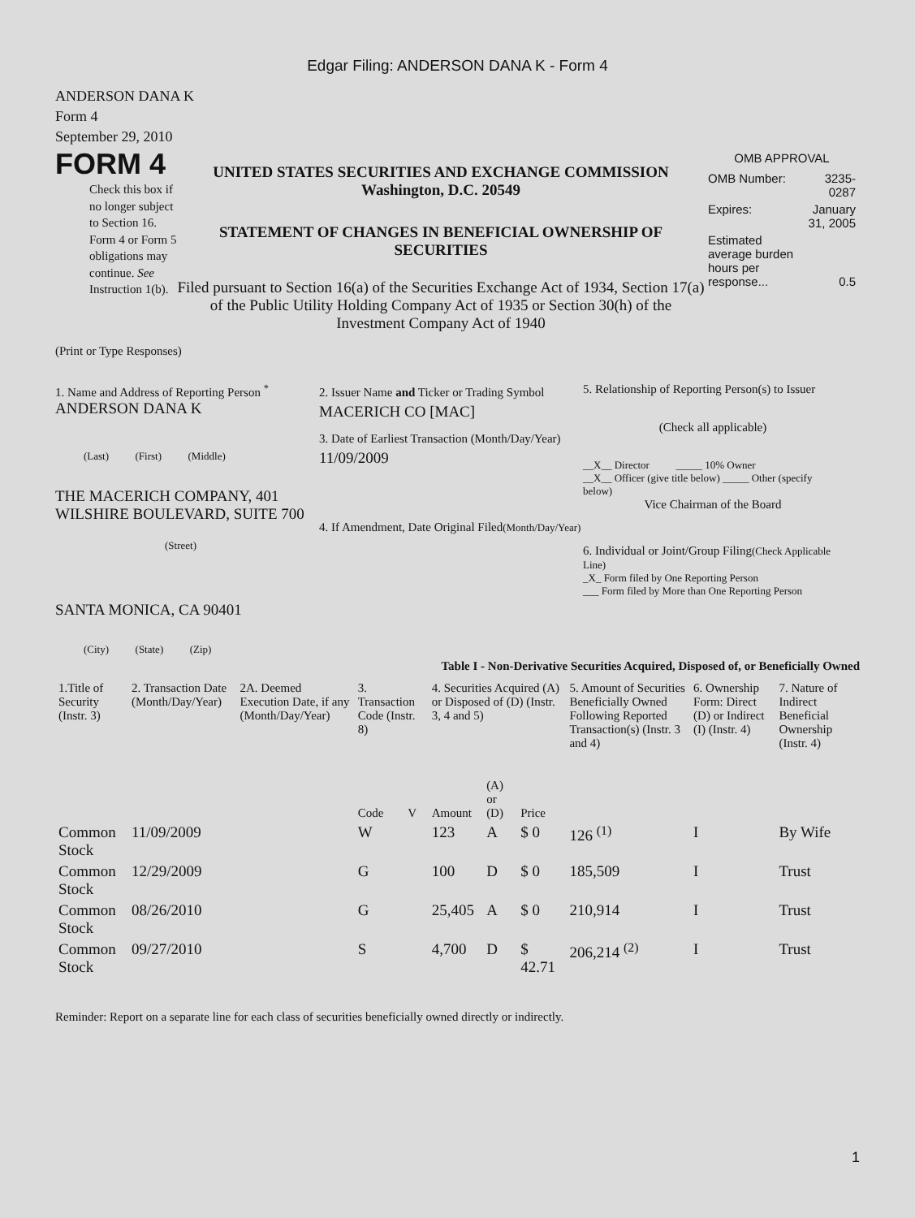Edgar Filing: ANDERSON DANA K - Form 4
ANDERSON DANA K
Form 4
September 29, 2010
FORM 4
Check this box if no longer subject to Section 16. Form 4 or Form 5 obligations may continue. See Instruction 1(b).
UNITED STATES SECURITIES AND EXCHANGE COMMISSION
Washington, D.C. 20549
STATEMENT OF CHANGES IN BENEFICIAL OWNERSHIP OF SECURITIES
Filed pursuant to Section 16(a) of the Securities Exchange Act of 1934, Section 17(a) of the Public Utility Holding Company Act of 1935 or Section 30(h) of the Investment Company Act of 1940
OMB APPROVAL
| OMB Number: | 3235-0287 |
| Expires: | January 31, 2005 |
| Estimated average burden hours per response... | 0.5 |
(Print or Type Responses)
1. Name and Address of Reporting Person <sup>*</sup>
ANDERSON DANA K
(Last) (First) (Middle)
THE MACERICH COMPANY, 401 WILSHIRE BOULEVARD, SUITE 700
(Street)
SANTA MONICA, CA 90401
(City) (State) (Zip)
2. Issuer Name and Ticker or Trading Symbol
MACERICH CO [MAC]
3. Date of Earliest Transaction (Month/Day/Year)
11/09/2009
4. If Amendment, Date Original Filed(Month/Day/Year)
5. Relationship of Reporting Person(s) to Issuer
(Check all applicable)
__X__ Director _____ 10% Owner
__X__ Officer (give title below) _____ Other (specify below)
Vice Chairman of the Board
6. Individual or Joint/Group Filing(Check Applicable Line)
_X_ Form filed by One Reporting Person
___ Form filed by More than One Reporting Person
Table I - Non-Derivative Securities Acquired, Disposed of, or Beneficially Owned
| 1.Title of Security (Instr. 3) | 2. Transaction Date (Month/Day/Year) | 2A. Deemed Execution Date, if any (Month/Day/Year) | 3. Transaction Code (Instr. 8) | | 4. Securities Acquired (A) or Disposed of (D) (Instr. 3, 4 and 5) | | | 5. Amount of Securities Beneficially Owned Following Reported Transaction(s) (Instr. 3 and 4) | 6. Ownership Form: Direct (D) or Indirect (I) (Instr. 4) | 7. Nature of Indirect Beneficial Ownership (Instr. 4) |
| --- | --- | --- | --- | --- | --- | --- | --- | --- | --- | --- |
| | | | Code | V | Amount | (A) or (D) | Price | | | |
| Common Stock | 11/09/2009 | | W | | 123 | A | $ 0 | 126 <sup>(1)</sup> | I | By Wife |
| Common Stock | 12/29/2009 | | G | | 100 | D | $ 0 | 185,509 | I | Trust |
| Common Stock | 08/26/2010 | | G | | 25,405 | A | $ 0 | 210,914 | I | Trust |
| Common Stock | 09/27/2010 | | S | | 4,700 | D | $ 42.71 | 206,214 <sup>(2)</sup> | I | Trust |
Reminder: Report on a separate line for each class of securities beneficially owned directly or indirectly.
1